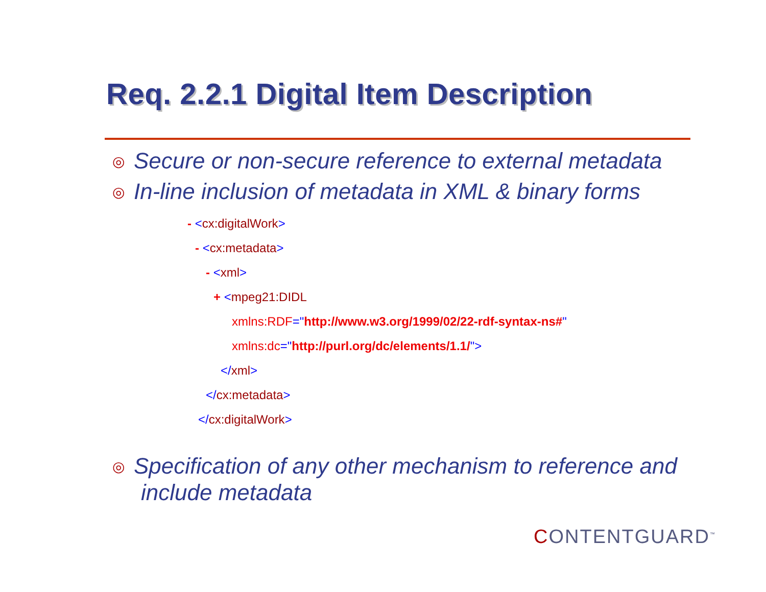Req. 2.2.1 Digital Item Description
◎ Secure or non-secure reference to external metadata
◎ In-line inclusion of metadata in XML & binary forms
- <cx:digitalWork>
- <cx:metadata>
- <xml>
+ <mpeg21:DIDL
xmlns:RDF="http://www.w3.org/1999/02/22-rdf-syntax-ns#"
xmlns:dc="http://purl.org/dc/elements/1.1/">
</xml>
</cx:metadata>
</cx:digitalWork>
◎ Specification of any other mechanism to reference and
include metadata
CONTENTGUARD<sup>™</sup>